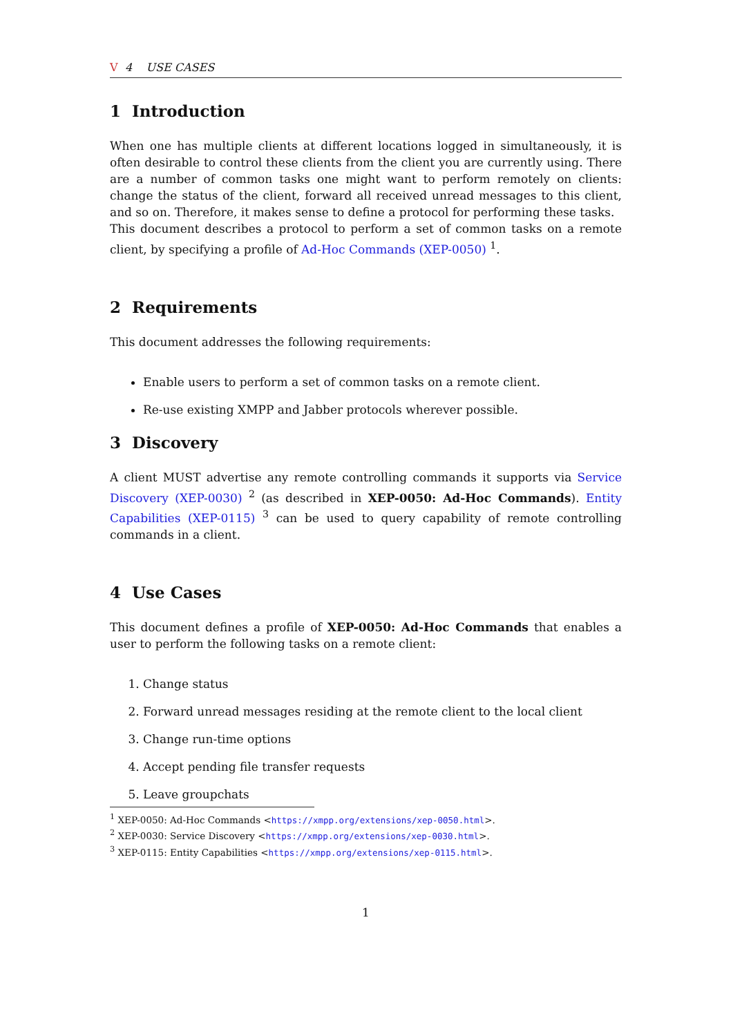V 4 USE CASES
1 Introduction
When one has multiple clients at different locations logged in simultaneously, it is often desirable to control these clients from the client you are currently using. There are a number of common tasks one might want to perform remotely on clients: change the status of the client, forward all received unread messages to this client, and so on. Therefore, it makes sense to define a protocol for performing these tasks.
This document describes a protocol to perform a set of common tasks on a remote client, by specifying a profile of Ad-Hoc Commands (XEP-0050) <sup>1</sup>.
2 Requirements
This document addresses the following requirements:
Enable users to perform a set of common tasks on a remote client.
Re-use existing XMPP and Jabber protocols wherever possible.
3 Discovery
A client MUST advertise any remote controlling commands it supports via Service Discovery (XEP-0030) <sup>2</sup> (as described in XEP-0050: Ad-Hoc Commands). Entity Capabilities (XEP-0115) <sup>3</sup> can be used to query capability of remote controlling commands in a client.
4 Use Cases
This document defines a profile of XEP-0050: Ad-Hoc Commands that enables a user to perform the following tasks on a remote client:
1. Change status
2. Forward unread messages residing at the remote client to the local client
3. Change run-time options
4. Accept pending file transfer requests
5. Leave groupchats
<sup>1</sup> XEP-0050: Ad-Hoc Commands <https://xmpp.org/extensions/xep-0050.html>.
<sup>2</sup> XEP-0030: Service Discovery <https://xmpp.org/extensions/xep-0030.html>.
<sup>3</sup> XEP-0115: Entity Capabilities <https://xmpp.org/extensions/xep-0115.html>.
1